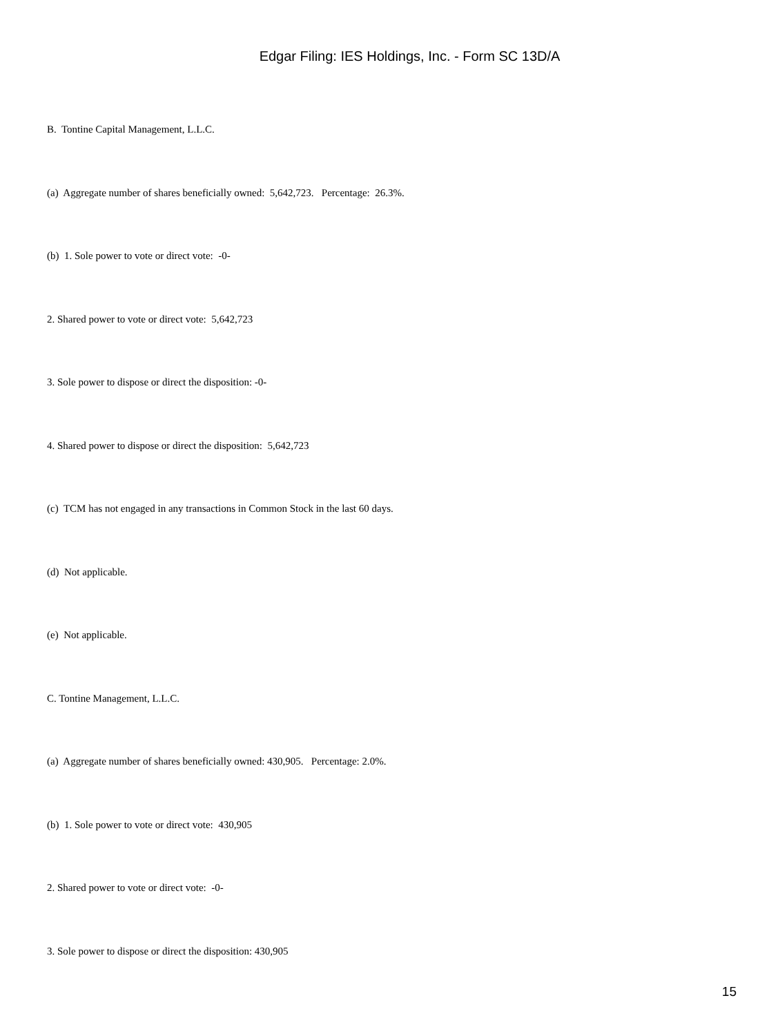Edgar Filing: IES Holdings, Inc. - Form SC 13D/A
B. Tontine Capital Management, L.L.C.
(a) Aggregate number of shares beneficially owned: 5,642,723. Percentage: 26.3%.
(b) 1. Sole power to vote or direct vote: -0-
2. Shared power to vote or direct vote: 5,642,723
3. Sole power to dispose or direct the disposition: -0-
4. Shared power to dispose or direct the disposition: 5,642,723
(c) TCM has not engaged in any transactions in Common Stock in the last 60 days.
(d) Not applicable.
(e) Not applicable.
C. Tontine Management, L.L.C.
(a) Aggregate number of shares beneficially owned: 430,905. Percentage: 2.0%.
(b) 1. Sole power to vote or direct vote: 430,905
2. Shared power to vote or direct vote: -0-
3. Sole power to dispose or direct the disposition: 430,905
15